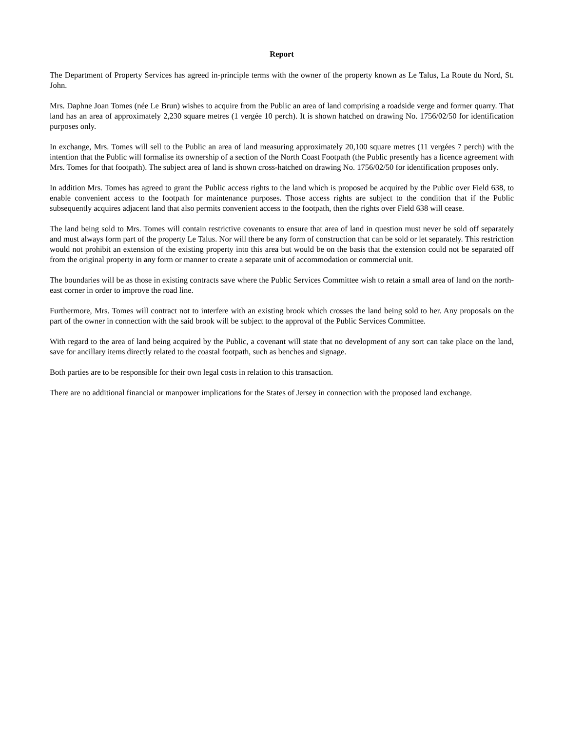Report
The Department of Property Services has agreed in-principle terms with the owner of the property known as Le Talus, La Route du Nord, St. John.
Mrs. Daphne Joan Tomes (née Le Brun) wishes to acquire from the Public an area of land comprising a roadside verge and former quarry. That land has an area of approximately 2,230 square metres (1 vergée 10 perch). It is shown hatched on drawing No. 1756/02/50 for identification purposes only.
In exchange, Mrs. Tomes will sell to the Public an area of land measuring approximately 20,100 square metres (11 vergées 7 perch) with the intention that the Public will formalise its ownership of a section of the North Coast Footpath (the Public presently has a licence agreement with Mrs. Tomes for that footpath). The subject area of land is shown cross-hatched on drawing No. 1756/02/50 for identification proposes only.
In addition Mrs. Tomes has agreed to grant the Public access rights to the land which is proposed be acquired by the Public over Field 638, to enable convenient access to the footpath for maintenance purposes. Those access rights are subject to the condition that if the Public subsequently acquires adjacent land that also permits convenient access to the footpath, then the rights over Field 638 will cease.
The land being sold to Mrs. Tomes will contain restrictive covenants to ensure that area of land in question must never be sold off separately and must always form part of the property Le Talus. Nor will there be any form of construction that can be sold or let separately. This restriction would not prohibit an extension of the existing property into this area but would be on the basis that the extension could not be separated off from the original property in any form or manner to create a separate unit of accommodation or commercial unit.
The boundaries will be as those in existing contracts save where the Public Services Committee wish to retain a small area of land on the north-east corner in order to improve the road line.
Furthermore, Mrs. Tomes will contract not to interfere with an existing brook which crosses the land being sold to her. Any proposals on the part of the owner in connection with the said brook will be subject to the approval of the Public Services Committee.
With regard to the area of land being acquired by the Public, a covenant will state that no development of any sort can take place on the land, save for ancillary items directly related to the coastal footpath, such as benches and signage.
Both parties are to be responsible for their own legal costs in relation to this transaction.
There are no additional financial or manpower implications for the States of Jersey in connection with the proposed land exchange.